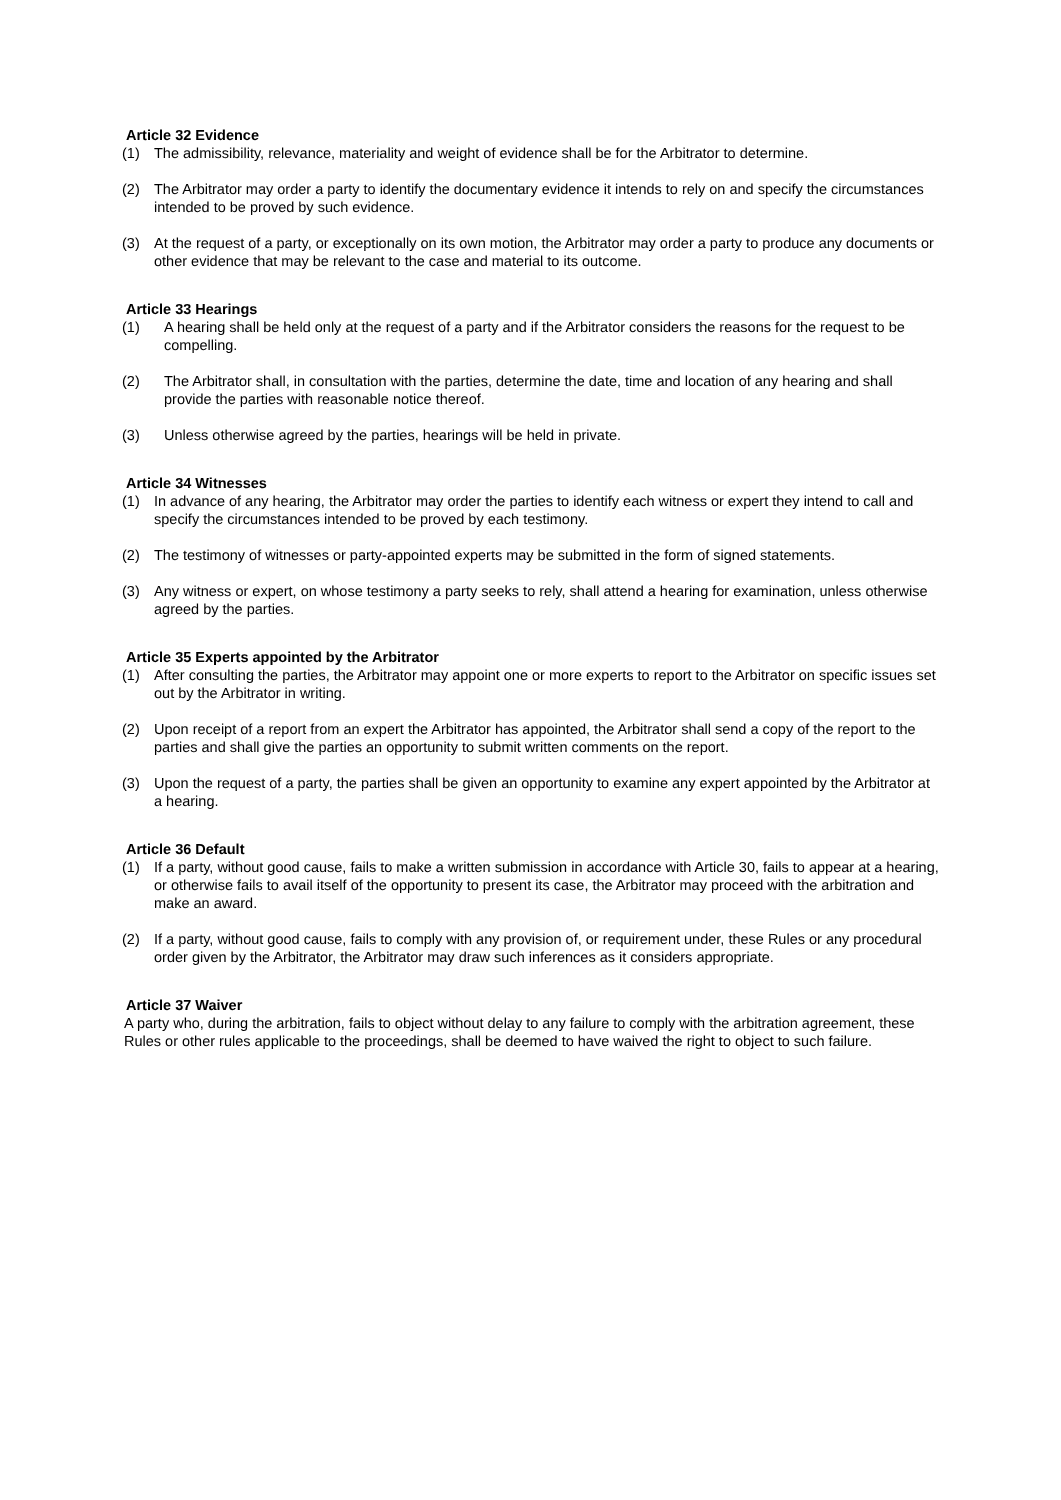Article 32 Evidence
(1) The admissibility, relevance, materiality and weight of evidence shall be for the Arbitrator to determine.
(2) The Arbitrator may order a party to identify the documentary evidence it intends to rely on and specify the circumstances intended to be proved by such evidence.
(3) At the request of a party, or exceptionally on its own motion, the Arbitrator may order a party to produce any documents or other evidence that may be relevant to the case and material to its outcome.
Article 33 Hearings
(1) A hearing shall be held only at the request of a party and if the Arbitrator considers the reasons for the request to be compelling.
(2) The Arbitrator shall, in consultation with the parties, determine the date, time and location of any hearing and shall provide the parties with reasonable notice thereof.
(3) Unless otherwise agreed by the parties, hearings will be held in private.
Article 34 Witnesses
(1) In advance of any hearing, the Arbitrator may order the parties to identify each witness or expert they intend to call and specify the circumstances intended to be proved by each testimony.
(2) The testimony of witnesses or party-appointed experts may be submitted in the form of signed statements.
(3) Any witness or expert, on whose testimony a party seeks to rely, shall attend a hearing for examination, unless otherwise agreed by the parties.
Article 35 Experts appointed by the Arbitrator
(1) After consulting the parties, the Arbitrator may appoint one or more experts to report to the Arbitrator on specific issues set out by the Arbitrator in writing.
(2) Upon receipt of a report from an expert the Arbitrator has appointed, the Arbitrator shall send a copy of the report to the parties and shall give the parties an opportunity to submit written comments on the report.
(3) Upon the request of a party, the parties shall be given an opportunity to examine any expert appointed by the Arbitrator at a hearing.
Article 36 Default
(1) If a party, without good cause, fails to make a written submission in accordance with Article 30, fails to appear at a hearing, or otherwise fails to avail itself of the opportunity to present its case, the Arbitrator may proceed with the arbitration and make an award.
(2) If a party, without good cause, fails to comply with any provision of, or requirement under, these Rules or any procedural order given by the Arbitrator, the Arbitrator may draw such inferences as it considers appropriate.
Article 37 Waiver
A party who, during the arbitration, fails to object without delay to any failure to comply with the arbitration agreement, these Rules or other rules applicable to the proceedings, shall be deemed to have waived the right to object to such failure.